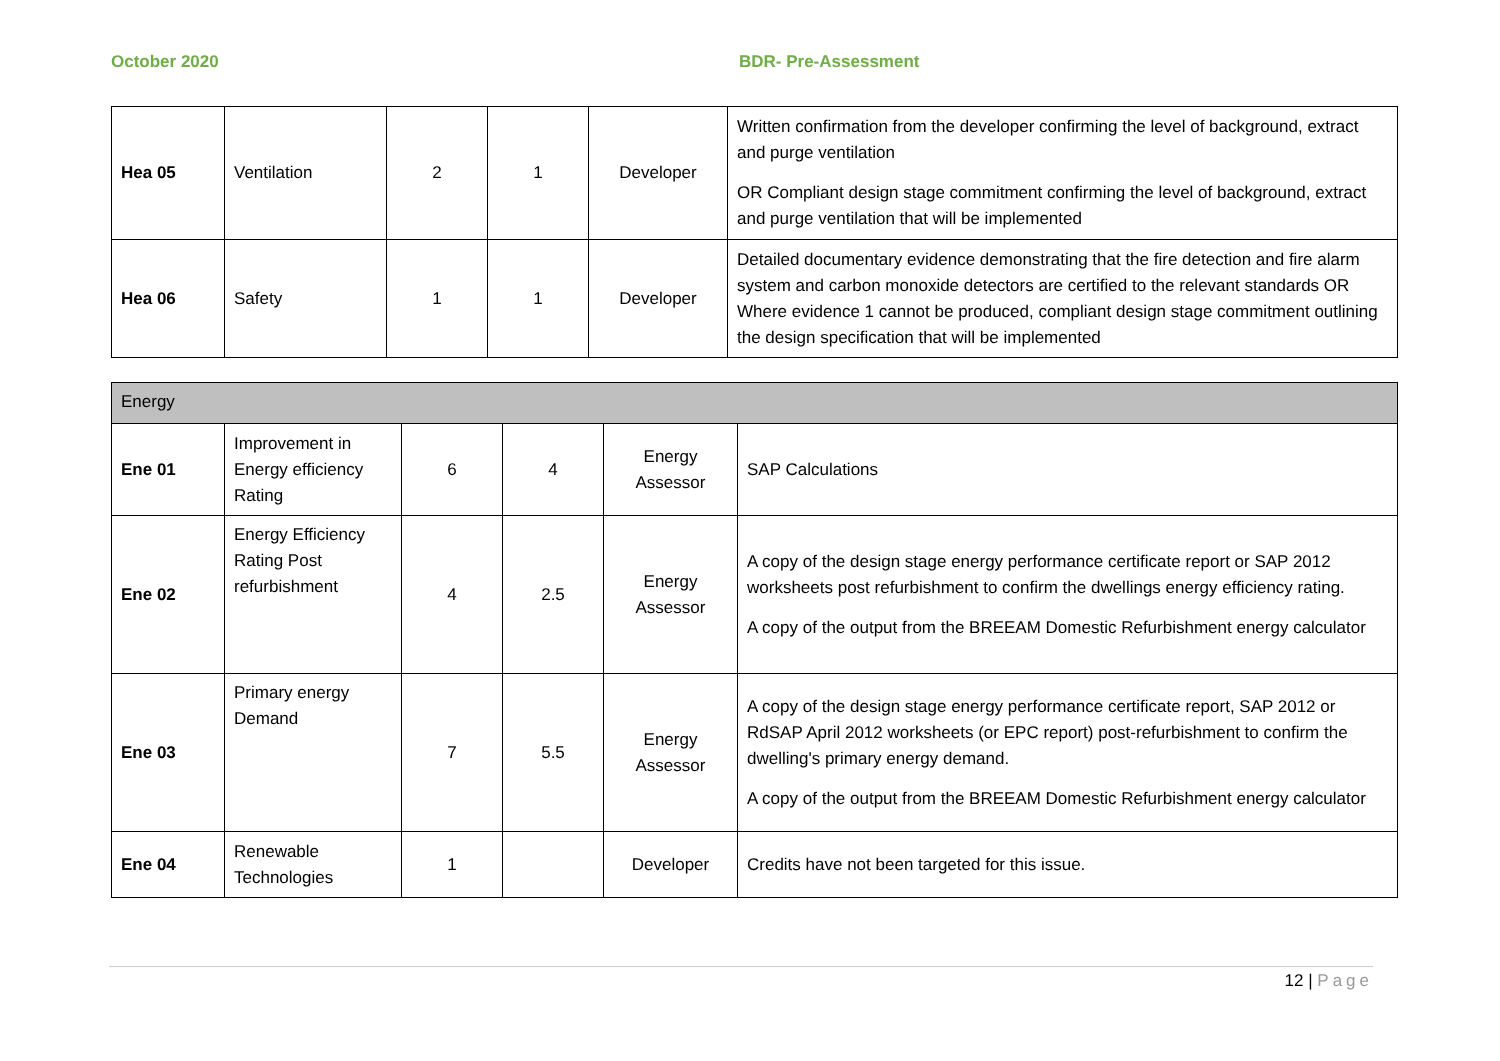October 2020 BDR- Pre-Assessment
| Hea 05 | Ventilation | 2 | 1 | Developer | Written confirmation from the developer confirming the level of background, extract and purge ventilation OR Compliant design stage commitment confirming the level of background, extract and purge ventilation that will be implemented |
| Hea 06 | Safety | 1 | 1 | Developer | Detailed documentary evidence demonstrating that the fire detection and fire alarm system and carbon monoxide detectors are certified to the relevant standards OR Where evidence 1 cannot be produced, compliant design stage commitment outlining the design specification that will be implemented |
| Energy | | | | | |
| Ene 01 | Improvement in Energy efficiency Rating | 6 | 4 | Energy Assessor | SAP Calculations |
| Ene 02 | Energy Efficiency Rating Post refurbishment | 4 | 2.5 | Energy Assessor | A copy of the design stage energy performance certificate report or SAP 2012 worksheets post refurbishment to confirm the dwellings energy efficiency rating. A copy of the output from the BREEAM Domestic Refurbishment energy calculator |
| Ene 03 | Primary energy Demand | 7 | 5.5 | Energy Assessor | A copy of the design stage energy performance certificate report, SAP 2012 or RdSAP April 2012 worksheets (or EPC report) post-refurbishment to confirm the dwelling's primary energy demand. A copy of the output from the BREEAM Domestic Refurbishment energy calculator |
| Ene 04 | Renewable Technologies | 1 | | Developer | Credits have not been targeted for this issue. |
12 | Page